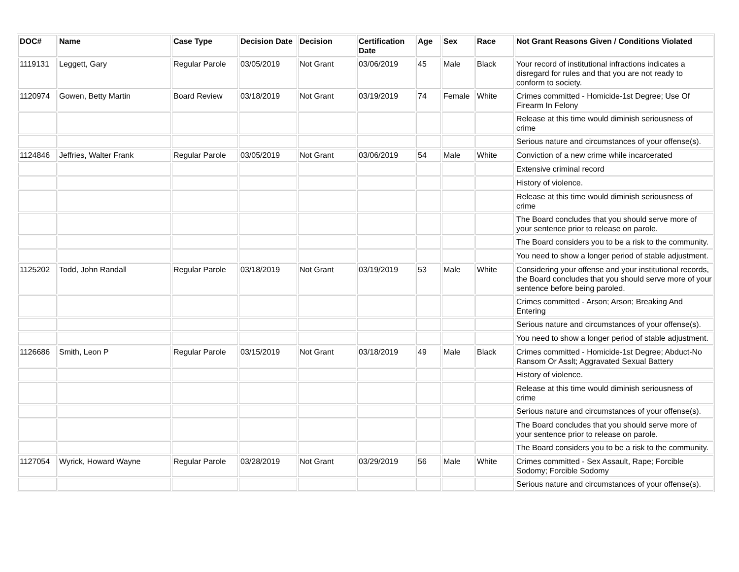| DOC# | Name | Case Type | Decision Date | Decision | Certification Date | Age | Sex | Race | Not Grant Reasons Given / Conditions Violated |
| --- | --- | --- | --- | --- | --- | --- | --- | --- | --- |
| 1119131 | Leggett, Gary | Regular Parole | 03/05/2019 | Not Grant | 03/06/2019 | 45 | Male | Black | Your record of institutional infractions indicates a disregard for rules and that you are not ready to conform to society. |
| 1120974 | Gowen, Betty Martin | Board Review | 03/18/2019 | Not Grant | 03/19/2019 | 74 | Female | White | Crimes committed - Homicide-1st Degree; Use Of Firearm In Felony |
| | | | | | | | | | Release at this time would diminish seriousness of crime |
| | | | | | | | | | Serious nature and circumstances of your offense(s). |
| 1124846 | Jeffries, Walter Frank | Regular Parole | 03/05/2019 | Not Grant | 03/06/2019 | 54 | Male | White | Conviction of a new crime while incarcerated |
| | | | | | | | | | Extensive criminal record |
| | | | | | | | | | History of violence. |
| | | | | | | | | | Release at this time would diminish seriousness of crime |
| | | | | | | | | | The Board concludes that you should serve more of your sentence prior to release on parole. |
| | | | | | | | | | The Board considers you to be a risk to the community. |
| | | | | | | | | | You need to show a longer period of stable adjustment. |
| 1125202 | Todd, John Randall | Regular Parole | 03/18/2019 | Not Grant | 03/19/2019 | 53 | Male | White | Considering your offense and your institutional records, the Board concludes that you should serve more of your sentence before being paroled. |
| | | | | | | | | | Crimes committed - Arson; Arson; Breaking And Entering |
| | | | | | | | | | Serious nature and circumstances of your offense(s). |
| | | | | | | | | | You need to show a longer period of stable adjustment. |
| 1126686 | Smith, Leon P | Regular Parole | 03/15/2019 | Not Grant | 03/18/2019 | 49 | Male | Black | Crimes committed - Homicide-1st Degree; Abduct-No Ransom Or Asslt; Aggravated Sexual Battery |
| | | | | | | | | | History of violence. |
| | | | | | | | | | Release at this time would diminish seriousness of crime |
| | | | | | | | | | Serious nature and circumstances of your offense(s). |
| | | | | | | | | | The Board concludes that you should serve more of your sentence prior to release on parole. |
| | | | | | | | | | The Board considers you to be a risk to the community. |
| 1127054 | Wyrick, Howard Wayne | Regular Parole | 03/28/2019 | Not Grant | 03/29/2019 | 56 | Male | White | Crimes committed - Sex Assault, Rape; Forcible Sodomy; Forcible Sodomy |
| | | | | | | | | | Serious nature and circumstances of your offense(s). |